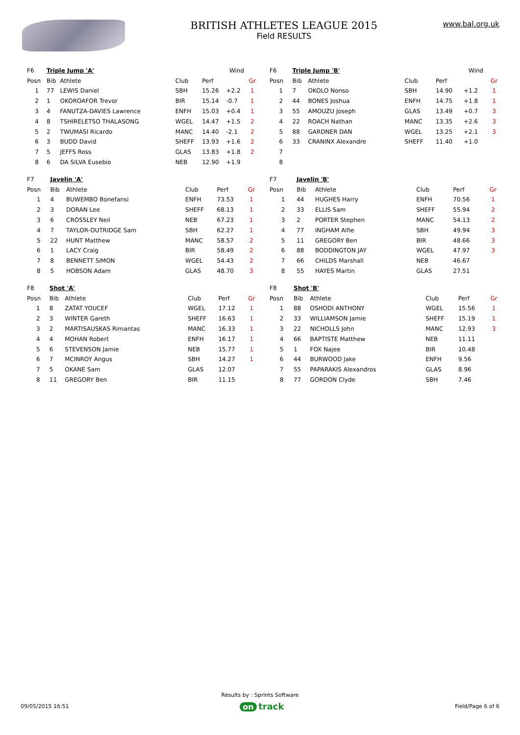BRITISH ATHLETES LEAGUE 2015
Field RESULTS
www.bal.org.uk
| F6 | Triple Jump 'A' | | | | Wind | |
| --- | --- | --- | --- | --- | --- | --- |
| Posn | Bib | Athlete | Club | Perf | | Gr |
| 1 | 77 | LEWIS Daniel | SBH | 15.26 | +2.2 | 1 |
| 2 | 1 | OKOROAFOR Trevor | BIR | 15.14 | -0.7 | 1 |
| 3 | 4 | FANUTZA-DAVIES Lawrence | ENFH | 15.03 | +0.4 | 1 |
| 4 | 8 | TSHIRELETSO THALASONG | WGEL | 14.47 | +1.5 | 2 |
| 5 | 2 | TWUMASI Ricardo | MANC | 14.40 | -2.1 | 2 |
| 6 | 3 | BUDD David | SHEFF | 13.93 | +1.6 | 2 |
| 7 | 5 | JEFFS Ross | GLAS | 13.83 | +1.8 | 2 |
| 8 | 6 | DA SILVA Eusebio | NEB | 12.90 | +1.9 | |
| F7 | Javelin 'A' | | | | | |
| --- | --- | --- | --- | --- | --- | --- |
| Posn | Bib | Athlete | Club | Perf | | Gr |
| 1 | 4 | BUWEMBO Bonefansi | ENFH | 73.53 | | 1 |
| 2 | 3 | DORAN Lee | SHEFF | 68.13 | | 1 |
| 3 | 6 | CROSSLEY Neil | NEB | 67.23 | | 1 |
| 4 | 7 | TAYLOR-OUTRIDGE Sam | SBH | 62.27 | | 1 |
| 5 | 22 | HUNT Matthew | MANC | 58.57 | | 2 |
| 6 | 1 | LACY Craig | BIR | 58.49 | | 2 |
| 7 | 8 | BENNETT SIMON | WGEL | 54.43 | | 2 |
| 8 | 5 | HOBSON Adam | GLAS | 48.70 | | 3 |
| F8 | Shot 'A' | | | | | |
| --- | --- | --- | --- | --- | --- | --- |
| Posn | Bib | Athlete | Club | Perf | | Gr |
| 1 | 8 | ZATAT YOUCEF | WGEL | 17.12 | | 1 |
| 2 | 3 | WINTER Gareth | SHEFF | 16.63 | | 1 |
| 3 | 2 | MARTISAUSKAS Rimantas | MANC | 16.33 | | 1 |
| 4 | 4 | MOHAN Robert | ENFH | 16.17 | | 1 |
| 5 | 6 | STEVENSON Jamie | NEB | 15.77 | | 1 |
| 6 | 7 | MCINROY Angus | SBH | 14.27 | | 1 |
| 7 | 5 | OKANE Sam | GLAS | 12.07 | | |
| 8 | 11 | GREGORY Ben | BIR | 11.15 | | |
| F6 | Triple Jump 'B' | | | | Wind | |
| --- | --- | --- | --- | --- | --- | --- |
| Posn | Bib | Athlete | Club | Perf | | Gr |
| 1 | 7 | OKOLO Nonso | SBH | 14.90 | +1.2 | 1 |
| 2 | 44 | BONES Joshua | ENFH | 14.75 | +1.8 | 1 |
| 3 | 55 | AMOUZU Joseph | GLAS | 13.49 | +0.7 | 3 |
| 4 | 22 | ROACH Nathan | MANC | 13.35 | +2.6 | 3 |
| 5 | 88 | GARDNER DAN | WGEL | 13.25 | +2.1 | 3 |
| 6 | 33 | CRANINX Alexandre | SHEFF | 11.40 | +1.0 | |
| 7 | | | | | | |
| 8 | | | | | | |
| F7 | Javelin 'B' | | | | | |
| --- | --- | --- | --- | --- | --- | --- |
| Posn | Bib | Athlete | Club | Perf | | Gr |
| 1 | 44 | HUGHES Harry | ENFH | 70.56 | | 1 |
| 2 | 33 | ELLIS Sam | SHEFF | 55.94 | | 2 |
| 3 | 2 | PORTER Stephen | MANC | 54.13 | | 2 |
| 4 | 77 | INGHAM Alfie | SBH | 49.94 | | 3 |
| 5 | 11 | GREGORY Ben | BIR | 48.66 | | 3 |
| 6 | 88 | BODDINGTON JAY | WGEL | 47.97 | | 3 |
| 7 | 66 | CHILDS Marshall | NEB | 46.67 | | |
| 8 | 55 | HAYES Martin | GLAS | 27.51 | | |
| F8 | Shot 'B' | | | | | |
| --- | --- | --- | --- | --- | --- | --- |
| Posn | Bib | Athlete | Club | Perf | | Gr |
| 1 | 88 | OSHODI ANTHONY | WGEL | 15.56 | | 1 |
| 2 | 33 | WILLIAMSON Jamie | SHEFF | 15.19 | | 1 |
| 3 | 22 | NICHOLLS John | MANC | 12.93 | | 3 |
| 4 | 66 | BAPTISTE Matthew | NEB | 11.11 | | |
| 5 | 1 | FOX Najee | BIR | 10.48 | | |
| 6 | 44 | BURWOOD Jake | ENFH | 9.56 | | |
| 7 | 55 | PAPARAKIS Alexandros | GLAS | 8.96 | | |
| 8 | 77 | GORDON Clyde | SBH | 7.46 | | |
Results by : Sprints Software
09/05/2015 16:51 on track Field/Page 6 of 6